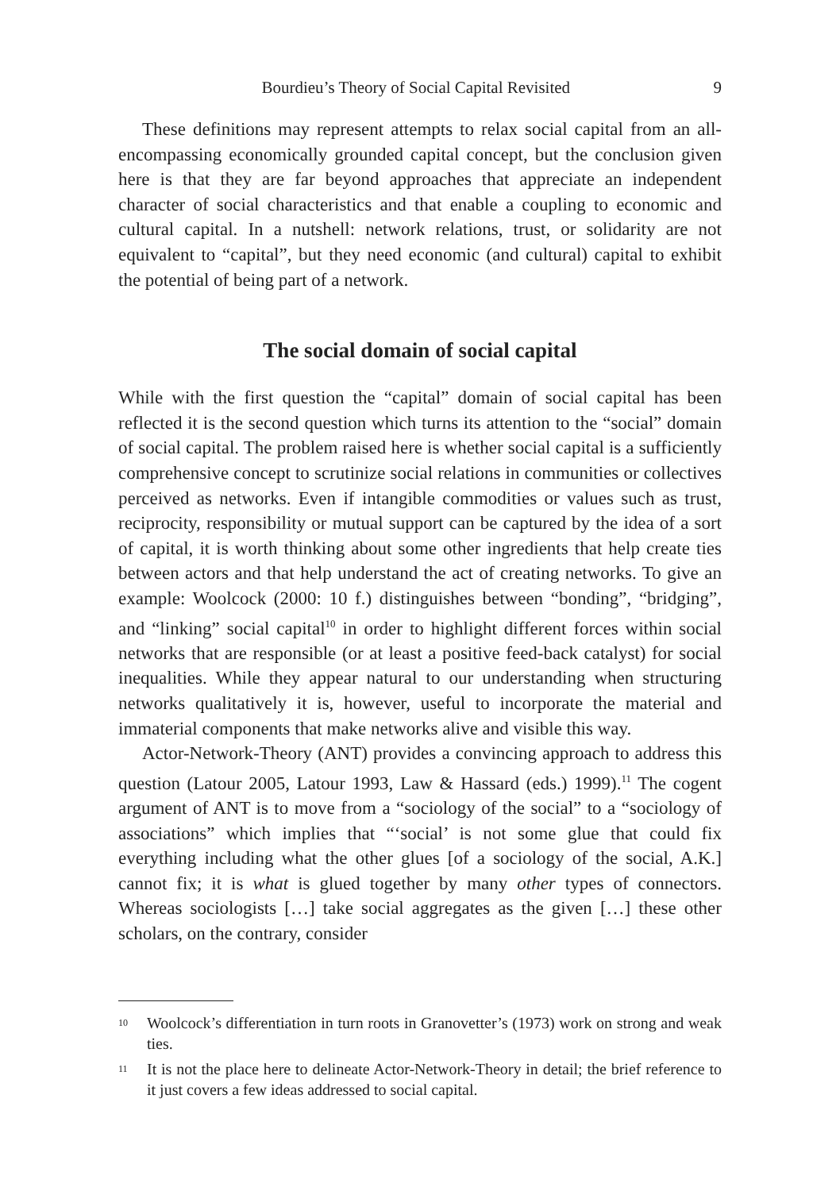Bourdieu’s Theory of Social Capital Revisited 9
These definitions may represent attempts to relax social capital from an all-encompassing economically grounded capital concept, but the conclusion given here is that they are far beyond approaches that appreciate an independent character of social characteristics and that enable a coupling to economic and cultural capital. In a nutshell: network relations, trust, or solidarity are not equivalent to “capital”, but they need economic (and cultural) capital to exhibit the potential of being part of a network.
The social domain of social capital
While with the first question the “capital” domain of social capital has been reflected it is the second question which turns its attention to the “social” domain of social capital. The problem raised here is whether social capital is a sufficiently comprehensive concept to scrutinize social relations in communities or collectives perceived as networks. Even if intangible commodities or values such as trust, reciprocity, responsibility or mutual support can be captured by the idea of a sort of capital, it is worth thinking about some other ingredients that help create ties between actors and that help understand the act of creating networks. To give an example: Woolcock (2000: 10 f.) distinguishes between “bonding”, “bridging”, and “linking” social capital<sup>10</sup> in order to highlight different forces within social networks that are responsible (or at least a positive feed-back catalyst) for social inequalities. While they appear natural to our understanding when structuring networks qualitatively it is, however, useful to incorporate the material and immaterial components that make networks alive and visible this way.
Actor-Network-Theory (ANT) provides a convincing approach to address this question (Latour 2005, Latour 1993, Law & Hassard (eds.) 1999).<sup>11</sup> The cogent argument of ANT is to move from a “sociology of the social” to a “sociology of associations” which implies that “‘social’ is not some glue that could fix everything including what the other glues [of a sociology of the social, A.K.] cannot fix; it is what is glued together by many other types of connectors. Whereas sociologists […] take social aggregates as the given […] these other scholars, on the contrary, consider
<sup>10</sup>
Woolcock’s differentiation in turn roots in Granovetter’s (1973) work on strong and weak ties.
<sup>11</sup>
It is not the place here to delineate Actor-Network-Theory in detail; the brief reference to it just covers a few ideas addressed to social capital.